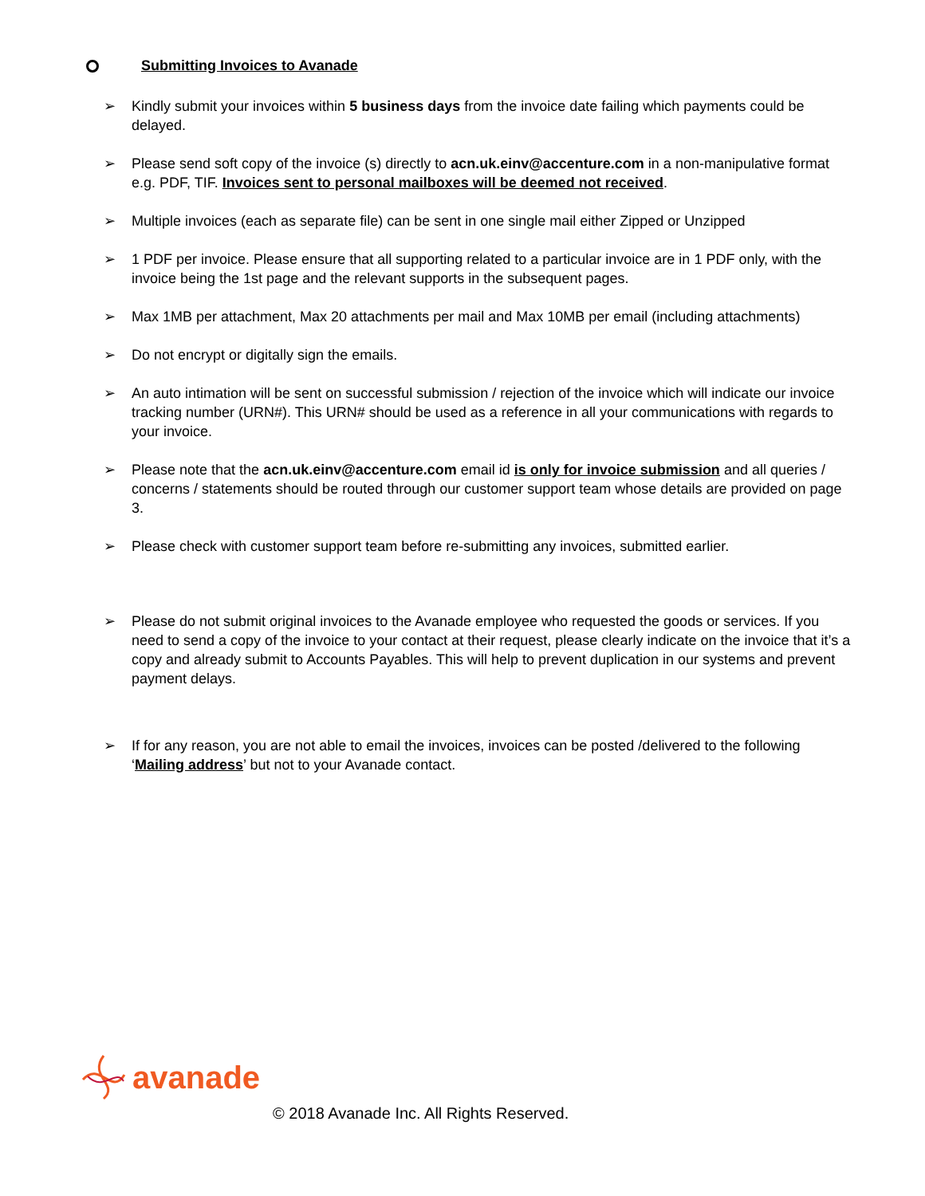Submitting Invoices to Avanade
➢ Kindly submit your invoices within 5 business days from the invoice date failing which payments could be delayed.
➢ Please send soft copy of the invoice (s) directly to acn.uk.einv@accenture.com in a non-manipulative format e.g. PDF, TIF. Invoices sent to personal mailboxes will be deemed not received.
➢ Multiple invoices (each as separate file) can be sent in one single mail either Zipped or Unzipped
➢ 1 PDF per invoice. Please ensure that all supporting related to a particular invoice are in 1 PDF only, with the invoice being the 1st page and the relevant supports in the subsequent pages.
➢ Max 1MB per attachment, Max 20 attachments per mail and Max 10MB per email (including attachments)
➢ Do not encrypt or digitally sign the emails.
➢ An auto intimation will be sent on successful submission / rejection of the invoice which will indicate our invoice tracking number (URN#). This URN# should be used as a reference in all your communications with regards to your invoice.
➢ Please note that the acn.uk.einv@accenture.com email id is only for invoice submission and all queries / concerns / statements should be routed through our customer support team whose details are provided on page 3.
➢ Please check with customer support team before re-submitting any invoices, submitted earlier.
➢ Please do not submit original invoices to the Avanade employee who requested the goods or services. If you need to send a copy of the invoice to your contact at their request, please clearly indicate on the invoice that it’s a copy and already submit to Accounts Payables. This will help to prevent duplication in our systems and prevent payment delays.
➢ If for any reason, you are not able to email the invoices, invoices can be posted /delivered to the following ‘Mailing address’ but not to your Avanade contact.
avanade
© 2018 Avanade Inc. All Rights Reserved.